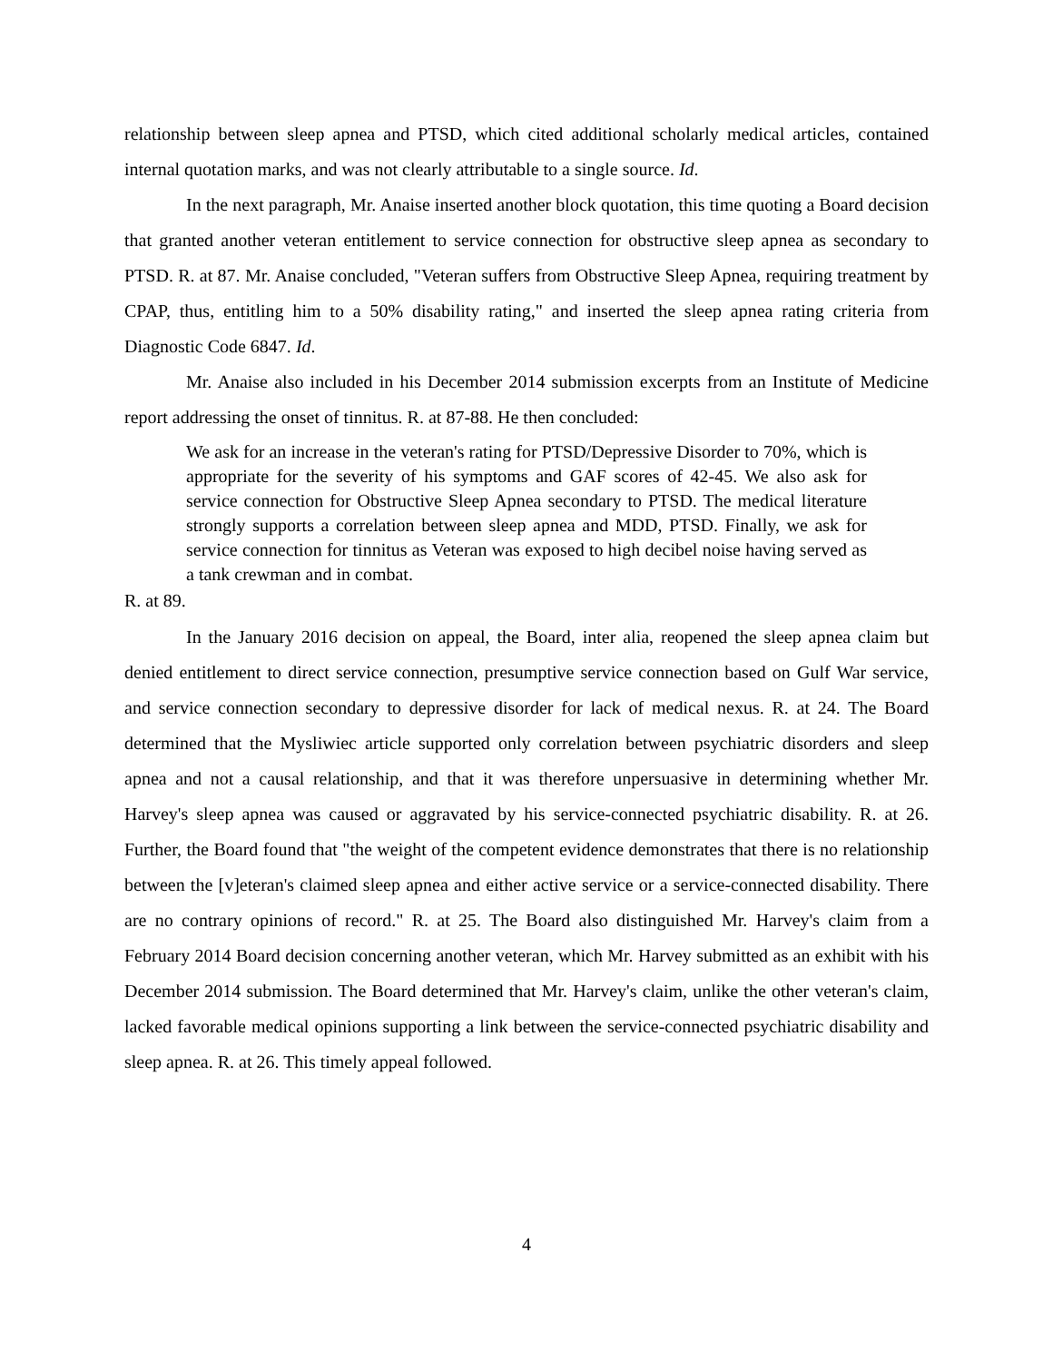relationship between sleep apnea and PTSD, which cited additional scholarly medical articles, contained internal quotation marks, and was not clearly attributable to a single source. Id.
In the next paragraph, Mr. Anaise inserted another block quotation, this time quoting a Board decision that granted another veteran entitlement to service connection for obstructive sleep apnea as secondary to PTSD. R. at 87. Mr. Anaise concluded, "Veteran suffers from Obstructive Sleep Apnea, requiring treatment by CPAP, thus, entitling him to a 50% disability rating," and inserted the sleep apnea rating criteria from Diagnostic Code 6847. Id.
Mr. Anaise also included in his December 2014 submission excerpts from an Institute of Medicine report addressing the onset of tinnitus. R. at 87-88. He then concluded:
We ask for an increase in the veteran's rating for PTSD/Depressive Disorder to 70%, which is appropriate for the severity of his symptoms and GAF scores of 42-45. We also ask for service connection for Obstructive Sleep Apnea secondary to PTSD. The medical literature strongly supports a correlation between sleep apnea and MDD, PTSD. Finally, we ask for service connection for tinnitus as Veteran was exposed to high decibel noise having served as a tank crewman and in combat.
R. at 89.
In the January 2016 decision on appeal, the Board, inter alia, reopened the sleep apnea claim but denied entitlement to direct service connection, presumptive service connection based on Gulf War service, and service connection secondary to depressive disorder for lack of medical nexus. R. at 24. The Board determined that the Mysliwiec article supported only correlation between psychiatric disorders and sleep apnea and not a causal relationship, and that it was therefore unpersuasive in determining whether Mr. Harvey's sleep apnea was caused or aggravated by his service-connected psychiatric disability. R. at 26. Further, the Board found that "the weight of the competent evidence demonstrates that there is no relationship between the [v]eteran's claimed sleep apnea and either active service or a service-connected disability. There are no contrary opinions of record." R. at 25. The Board also distinguished Mr. Harvey's claim from a February 2014 Board decision concerning another veteran, which Mr. Harvey submitted as an exhibit with his December 2014 submission. The Board determined that Mr. Harvey's claim, unlike the other veteran's claim, lacked favorable medical opinions supporting a link between the service-connected psychiatric disability and sleep apnea. R. at 26. This timely appeal followed.
4